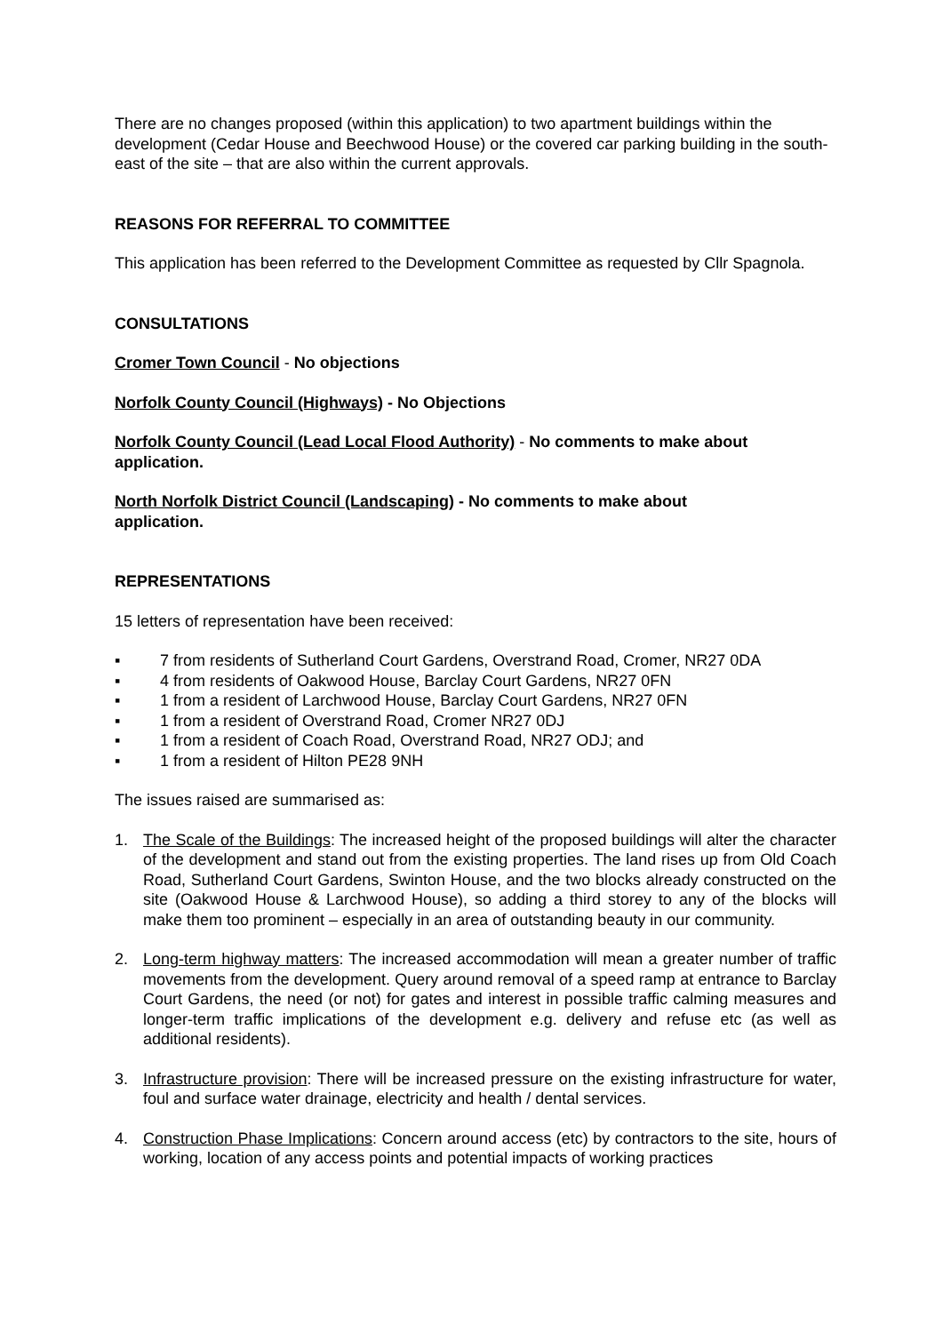There are no changes proposed (within this application) to two apartment buildings within the development (Cedar House and Beechwood House) or the covered car parking building in the south-east of the site – that are also within the current approvals.
REASONS FOR REFERRAL TO COMMITTEE
This application has been referred to the Development Committee as requested by Cllr Spagnola.
CONSULTATIONS
Cromer Town Council - No objections
Norfolk County Council (Highways) - No Objections
Norfolk County Council (Lead Local Flood Authority) - No comments to make about application.
North Norfolk District Council (Landscaping) - No comments to make about
application.
REPRESENTATIONS
15 letters of representation have been received:
▪ 7 from residents of Sutherland Court Gardens, Overstrand Road, Cromer, NR27 0DA
▪ 4 from residents of Oakwood House, Barclay Court Gardens, NR27 0FN
▪ 1 from a resident of Larchwood House, Barclay Court Gardens, NR27 0FN
▪ 1 from a resident of Overstrand Road, Cromer NR27 0DJ
▪ 1 from a resident of Coach Road, Overstrand Road, NR27 ODJ; and
▪ 1 from a resident of Hilton PE28 9NH
The issues raised are summarised as:
1. The Scale of the Buildings: The increased height of the proposed buildings will alter the character of the development and stand out from the existing properties. The land rises up from Old Coach Road, Sutherland Court Gardens, Swinton House, and the two blocks already constructed on the site (Oakwood House & Larchwood House), so adding a third storey to any of the blocks will make them too prominent – especially in an area of outstanding beauty in our community.
2. Long-term highway matters: The increased accommodation will mean a greater number of traffic movements from the development. Query around removal of a speed ramp at entrance to Barclay Court Gardens, the need (or not) for gates and interest in possible traffic calming measures and longer-term traffic implications of the development e.g. delivery and refuse etc (as well as additional residents).
3. Infrastructure provision: There will be increased pressure on the existing infrastructure for water, foul and surface water drainage, electricity and health / dental services.
4. Construction Phase Implications: Concern around access (etc) by contractors to the site, hours of working, location of any access points and potential impacts of working practices